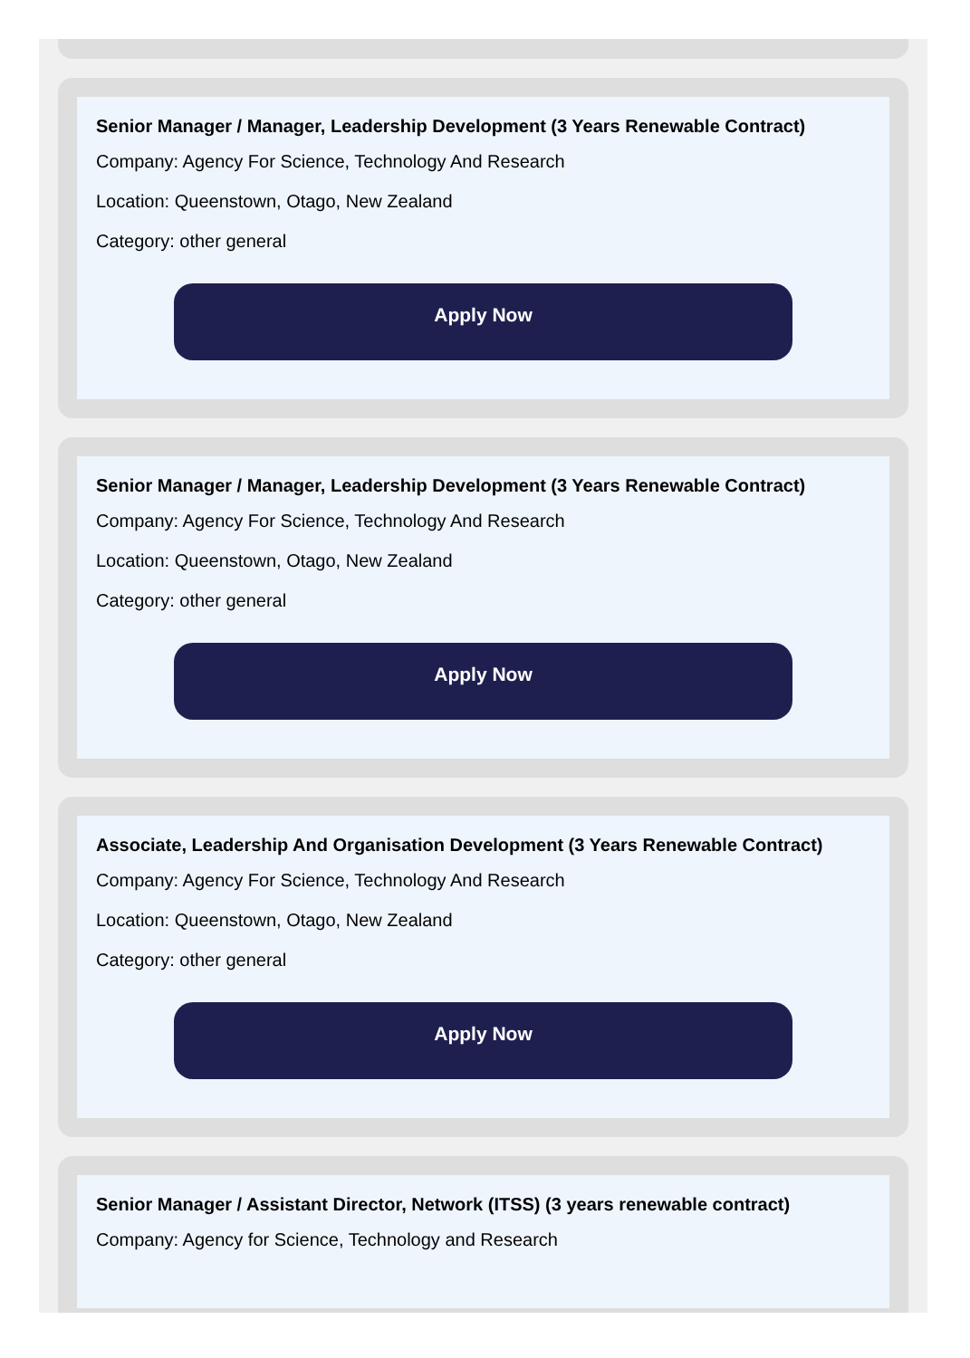Senior Manager / Manager, Leadership Development (3 Years Renewable Contract)
Company: Agency For Science, Technology And Research
Location: Queenstown, Otago, New Zealand
Category: other general
Apply Now
Senior Manager / Manager, Leadership Development (3 Years Renewable Contract)
Company: Agency For Science, Technology And Research
Location: Queenstown, Otago, New Zealand
Category: other general
Apply Now
Associate, Leadership And Organisation Development (3 Years Renewable Contract)
Company: Agency For Science, Technology And Research
Location: Queenstown, Otago, New Zealand
Category: other general
Apply Now
Senior Manager / Assistant Director, Network (ITSS) (3 years renewable contract)
Company: Agency for Science, Technology and Research